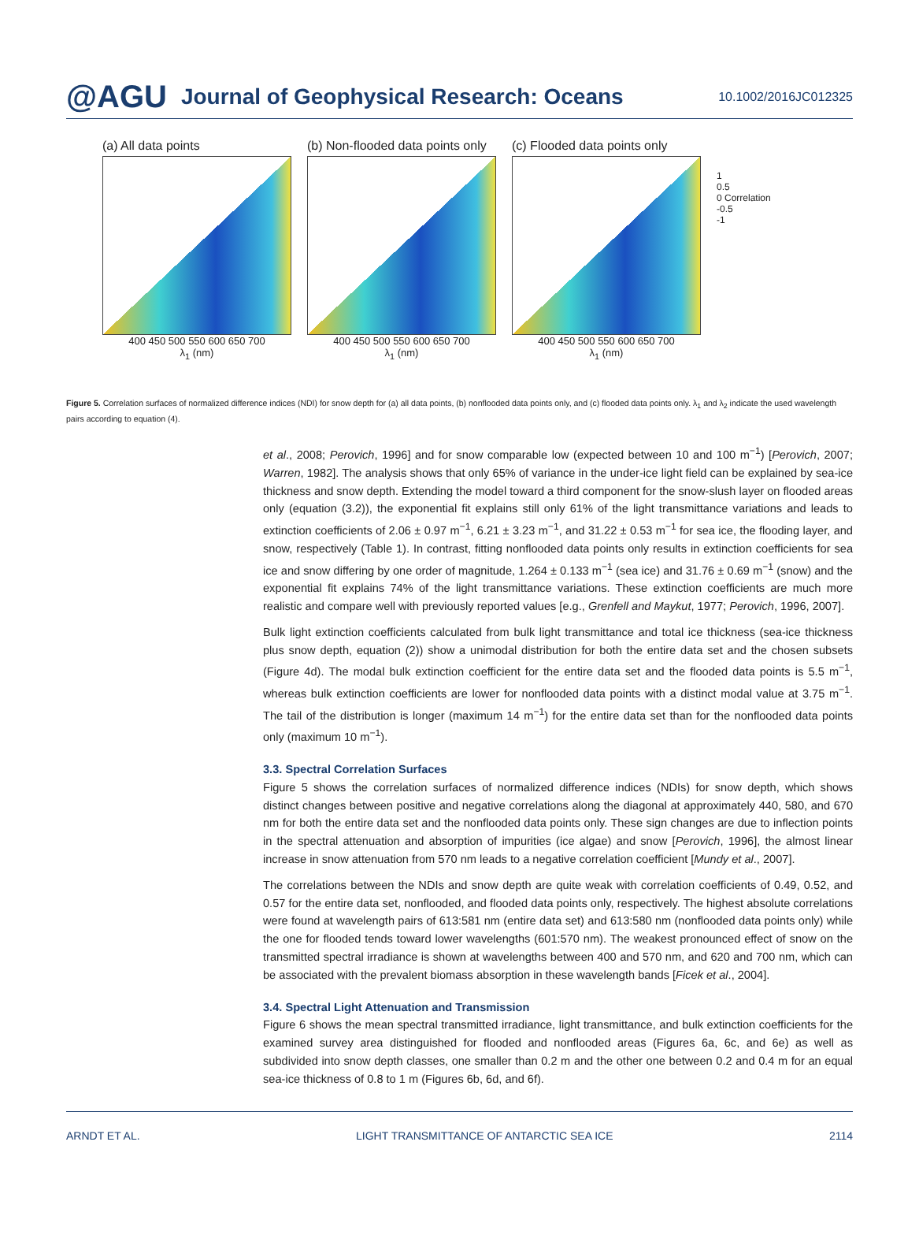@AGU Journal of Geophysical Research: Oceans 10.1002/2016JC012325
(a) All data points
400 450 500 550 600 650 700
λ<sub>1</sub> (nm)
(b) Non-flooded data points only
400 450 500 550 600 650 700
λ<sub>1</sub> (nm)
(c) Flooded data points only
400 450 500 550 600 650 700
λ<sub>1</sub> (nm)
1
0.5
0 Correlation
-0.5
-1
Figure 5. Correlation surfaces of normalized difference indices (NDI) for snow depth for (a) all data points, (b) nonflooded data points only, and (c) flooded data points only. λ<sub>1</sub> and λ<sub>2</sub> indicate the used wavelength pairs according to equation (4).
et al., 2008; Perovich, 1996] and for snow comparable low (expected between 10 and 100 m<sup>−1</sup>) [Perovich, 2007; Warren, 1982]. The analysis shows that only 65% of variance in the under-ice light field can be explained by sea-ice thickness and snow depth. Extending the model toward a third component for the snow-slush layer on flooded areas only (equation (3.2)), the exponential fit explains still only 61% of the light transmittance variations and leads to extinction coefficients of 2.06 ± 0.97 m<sup>−1</sup>, 6.21 ± 3.23 m<sup>−1</sup>, and 31.22 ± 0.53 m<sup>−1</sup> for sea ice, the flooding layer, and snow, respectively (Table 1). In contrast, fitting nonflooded data points only results in extinction coefficients for sea ice and snow differing by one order of magnitude, 1.264 ± 0.133 m<sup>−1</sup> (sea ice) and 31.76 ± 0.69 m<sup>−1</sup> (snow) and the exponential fit explains 74% of the light transmittance variations. These extinction coefficients are much more realistic and compare well with previously reported values [e.g., Grenfell and Maykut, 1977; Perovich, 1996, 2007].
Bulk light extinction coefficients calculated from bulk light transmittance and total ice thickness (sea-ice thickness plus snow depth, equation (2)) show a unimodal distribution for both the entire data set and the chosen subsets (Figure 4d). The modal bulk extinction coefficient for the entire data set and the flooded data points is 5.5 m<sup>−1</sup>, whereas bulk extinction coefficients are lower for nonflooded data points with a distinct modal value at 3.75 m<sup>−1</sup>. The tail of the distribution is longer (maximum 14 m<sup>−1</sup>) for the entire data set than for the nonflooded data points only (maximum 10 m<sup>−1</sup>).
3.3. Spectral Correlation Surfaces
Figure 5 shows the correlation surfaces of normalized difference indices (NDIs) for snow depth, which shows distinct changes between positive and negative correlations along the diagonal at approximately 440, 580, and 670 nm for both the entire data set and the nonflooded data points only. These sign changes are due to inflection points in the spectral attenuation and absorption of impurities (ice algae) and snow [Perovich, 1996], the almost linear increase in snow attenuation from 570 nm leads to a negative correlation coefficient [Mundy et al., 2007].
The correlations between the NDIs and snow depth are quite weak with correlation coefficients of 0.49, 0.52, and 0.57 for the entire data set, nonflooded, and flooded data points only, respectively. The highest absolute correlations were found at wavelength pairs of 613:581 nm (entire data set) and 613:580 nm (nonflooded data points only) while the one for flooded tends toward lower wavelengths (601:570 nm). The weakest pronounced effect of snow on the transmitted spectral irradiance is shown at wavelengths between 400 and 570 nm, and 620 and 700 nm, which can be associated with the prevalent biomass absorption in these wavelength bands [Ficek et al., 2004].
3.4. Spectral Light Attenuation and Transmission
Figure 6 shows the mean spectral transmitted irradiance, light transmittance, and bulk extinction coefficients for the examined survey area distinguished for flooded and nonflooded areas (Figures 6a, 6c, and 6e) as well as subdivided into snow depth classes, one smaller than 0.2 m and the other one between 0.2 and 0.4 m for an equal sea-ice thickness of 0.8 to 1 m (Figures 6b, 6d, and 6f).
ARNDT ET AL. LIGHT TRANSMITTANCE OF ANTARCTIC SEA ICE 2114